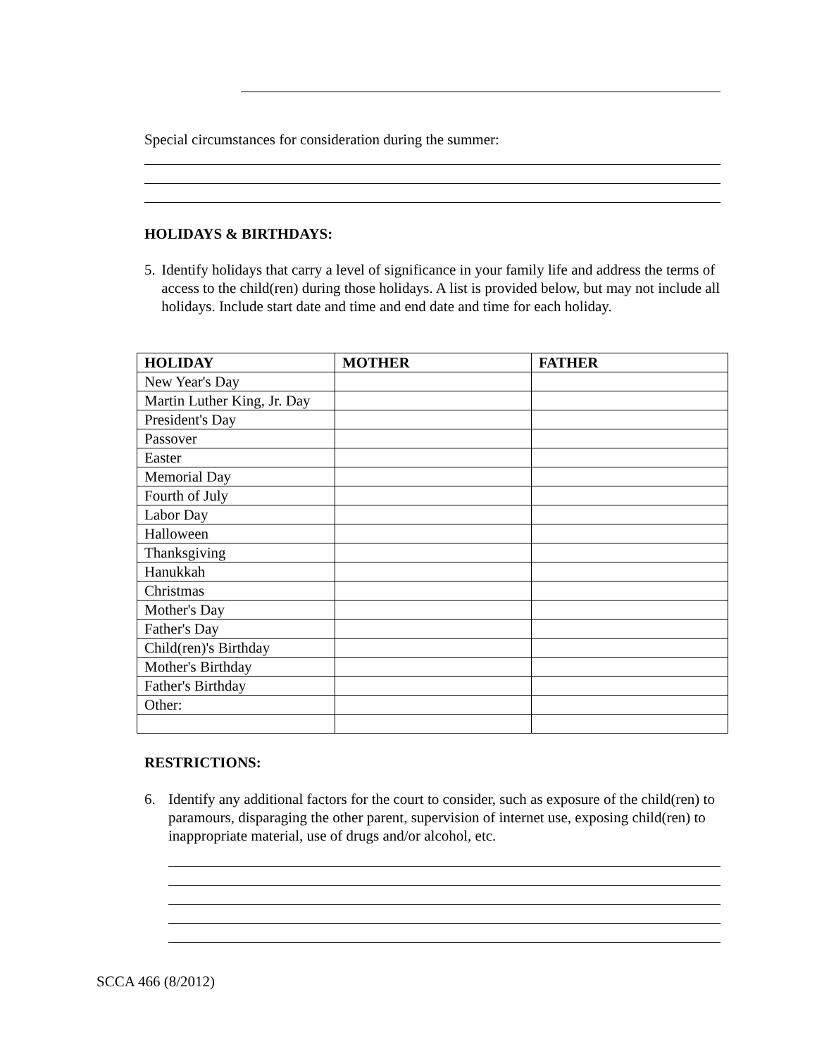Special circumstances for consideration during the summer:
HOLIDAYS & BIRTHDAYS:
5. Identify holidays that carry a level of significance in your family life and address the terms of access to the child(ren) during those holidays. A list is provided below, but may not include all holidays. Include start date and time and end date and time for each holiday.
| HOLIDAY | MOTHER | FATHER |
| --- | --- | --- |
| New Year's Day | | |
| Martin Luther King, Jr. Day | | |
| President's Day | | |
| Passover | | |
| Easter | | |
| Memorial Day | | |
| Fourth of July | | |
| Labor Day | | |
| Halloween | | |
| Thanksgiving | | |
| Hanukkah | | |
| Christmas | | |
| Mother's Day | | |
| Father's Day | | |
| Child(ren)'s Birthday | | |
| Mother's Birthday | | |
| Father's Birthday | | |
| Other: | | |
RESTRICTIONS:
6. Identify any additional factors for the court to consider, such as exposure of the child(ren) to paramours, disparaging the other parent, supervision of internet use, exposing child(ren) to inappropriate material, use of drugs and/or alcohol, etc.
SCCA 466 (8/2012)